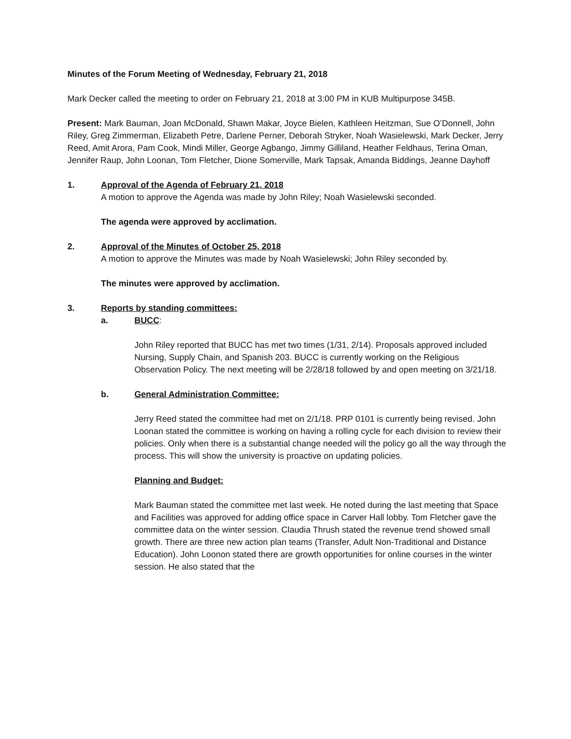Minutes of the Forum Meeting of Wednesday, February 21, 2018
Mark Decker called the meeting to order on February 21, 2018 at 3:00 PM in KUB Multipurpose 345B.
Present: Mark Bauman, Joan McDonald, Shawn Makar, Joyce Bielen, Kathleen Heitzman, Sue O’Donnell, John Riley, Greg Zimmerman, Elizabeth Petre, Darlene Perner, Deborah Stryker, Noah Wasielewski, Mark Decker, Jerry Reed, Amit Arora, Pam Cook, Mindi Miller, George Agbango, Jimmy Gilliland, Heather Feldhaus, Terina Oman, Jennifer Raup, John Loonan, Tom Fletcher, Dione Somerville, Mark Tapsak, Amanda Biddings, Jeanne Dayhoff
1. Approval of the Agenda of February 21, 2018
A motion to approve the Agenda was made by John Riley; Noah Wasielewski seconded.
The agenda were approved by acclimation.
2. Approval of the Minutes of October 25, 2018
A motion to approve the Minutes was made by Noah Wasielewski; John Riley seconded by.
The minutes were approved by acclimation.
3. Reports by standing committees:
a. BUCC:
John Riley reported that BUCC has met two times (1/31, 2/14). Proposals approved included Nursing, Supply Chain, and Spanish 203. BUCC is currently working on the Religious Observation Policy. The next meeting will be 2/28/18 followed by and open meeting on 3/21/18.
b. General Administration Committee:
Jerry Reed stated the committee had met on 2/1/18. PRP 0101 is currently being revised. John Loonan stated the committee is working on having a rolling cycle for each division to review their policies. Only when there is a substantial change needed will the policy go all the way through the process. This will show the university is proactive on updating policies.
Planning and Budget:
Mark Bauman stated the committee met last week. He noted during the last meeting that Space and Facilities was approved for adding office space in Carver Hall lobby. Tom Fletcher gave the committee data on the winter session. Claudia Thrush stated the revenue trend showed small growth. There are three new action plan teams (Transfer, Adult Non-Traditional and Distance Education). John Loonon stated there are growth opportunities for online courses in the winter session. He also stated that the